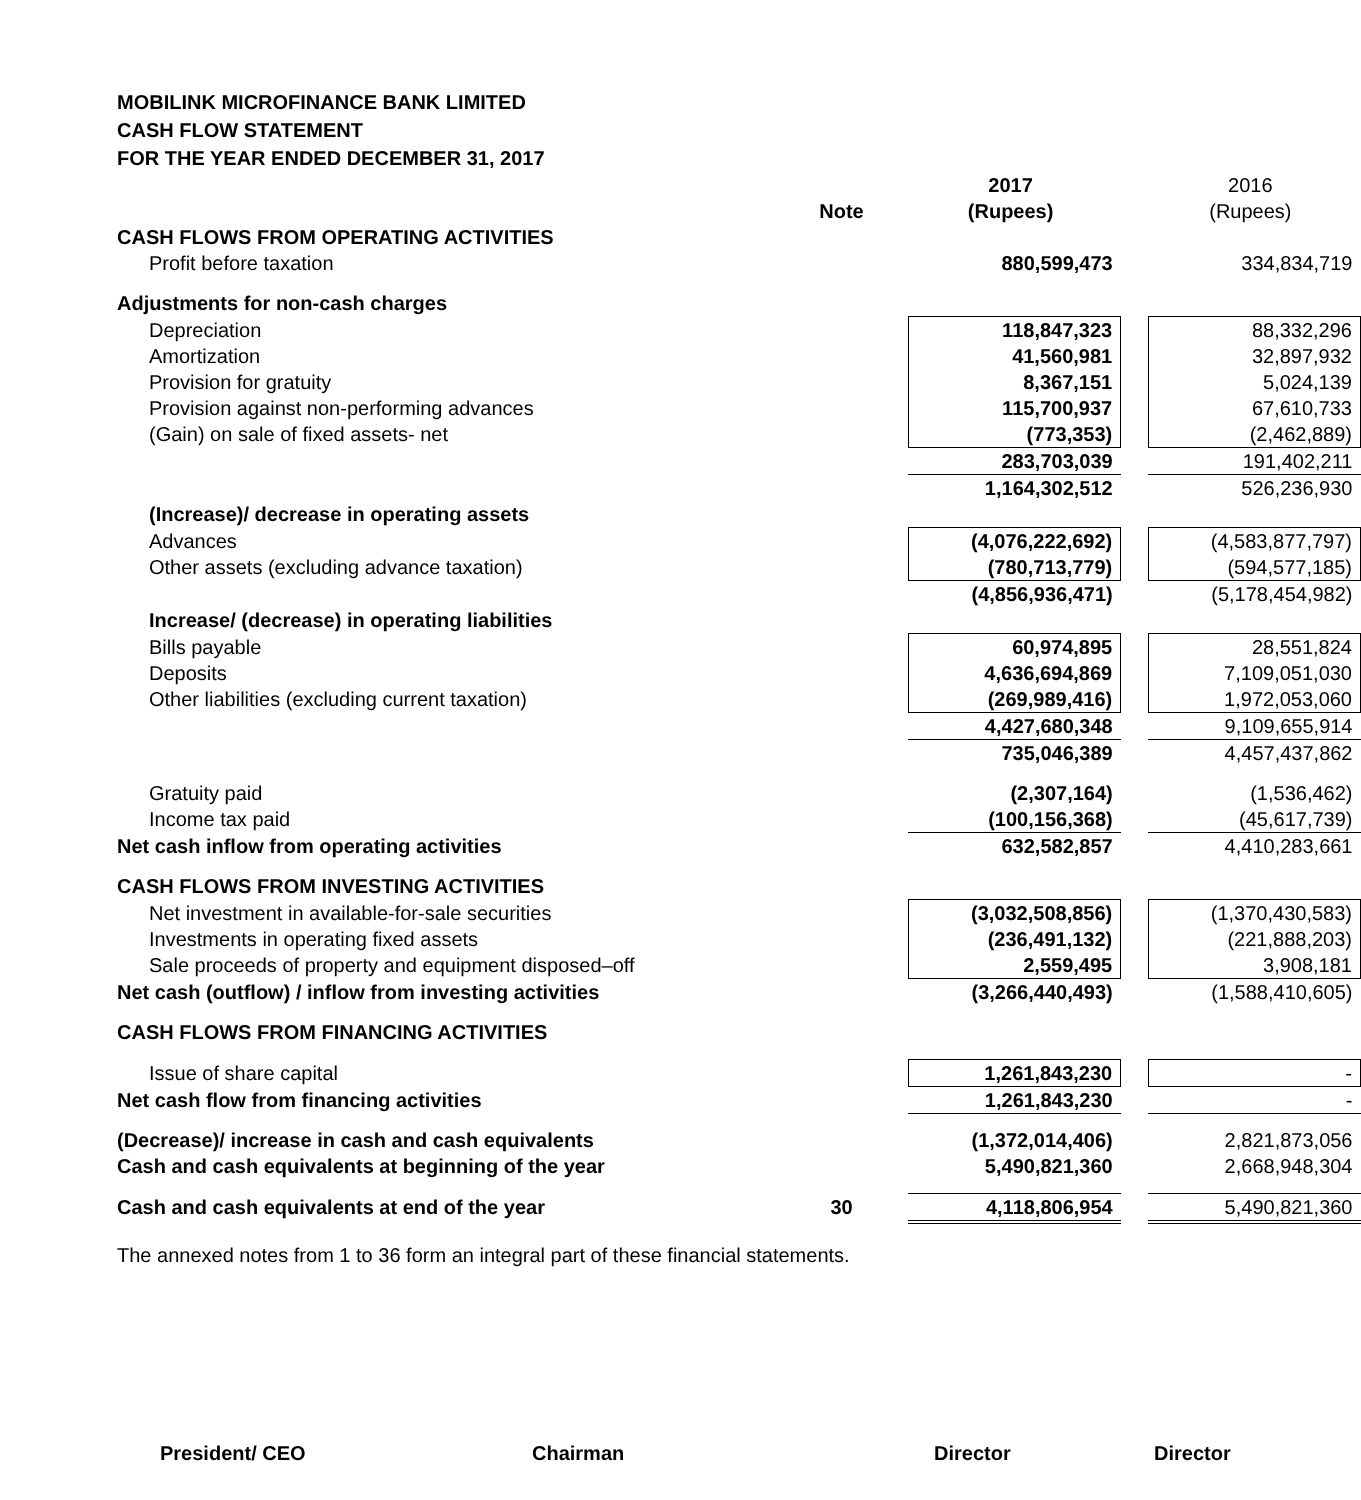MOBILINK MICROFINANCE BANK LIMITED
CASH FLOW STATEMENT
FOR THE YEAR ENDED DECEMBER 31, 2017
| | | 2017 | | 2016 |
| | Note | (Rupees) | | (Rupees) |
| CASH FLOWS FROM OPERATING ACTIVITIES | | | | |
| Profit before taxation | | 880,599,473 | | 334,834,719 |
| Adjustments for non-cash charges | | | | |
| Depreciation | | 118,847,323 | | 88,332,296 |
| Amortization | | 41,560,981 | | 32,897,932 |
| Provision for gratuity | | 8,367,151 | | 5,024,139 |
| Provision against non-performing advances | | 115,700,937 | | 67,610,733 |
| (Gain) on sale of fixed assets- net | | (773,353) | | (2,462,889) |
| | | 283,703,039 | | 191,402,211 |
| | | 1,164,302,512 | | 526,236,930 |
| (Increase)/ decrease in operating assets | | | | |
| Advances | | (4,076,222,692) | | (4,583,877,797) |
| Other assets (excluding advance taxation) | | (780,713,779) | | (594,577,185) |
| | | (4,856,936,471) | | (5,178,454,982) |
| Increase/ (decrease) in operating liabilities | | | | |
| Bills payable | | 60,974,895 | | 28,551,824 |
| Deposits | | 4,636,694,869 | | 7,109,051,030 |
| Other liabilities (excluding current taxation) | | (269,989,416) | | 1,972,053,060 |
| | | 4,427,680,348 | | 9,109,655,914 |
| | | 735,046,389 | | 4,457,437,862 |
| Gratuity paid | | (2,307,164) | | (1,536,462) |
| Income tax paid | | (100,156,368) | | (45,617,739) |
| Net cash inflow from operating activities | | 632,582,857 | | 4,410,283,661 |
| CASH FLOWS FROM INVESTING ACTIVITIES | | | | |
| Net investment in available-for-sale securities | | (3,032,508,856) | | (1,370,430,583) |
| Investments in operating fixed assets | | (236,491,132) | | (221,888,203) |
| Sale proceeds of property and equipment disposed–off | | 2,559,495 | | 3,908,181 |
| Net cash (outflow) / inflow from investing activities | | (3,266,440,493) | | (1,588,410,605) |
| CASH FLOWS FROM FINANCING ACTIVITIES | | | | |
| Issue of share capital | | 1,261,843,230 | | - |
| Net cash flow from financing activities | | 1,261,843,230 | | - |
| (Decrease)/ increase in cash and cash equivalents | | (1,372,014,406) | | 2,821,873,056 |
| Cash and cash equivalents at beginning of the year | | 5,490,821,360 | | 2,668,948,304 |
| Cash and cash equivalents at end of the year | 30 | 4,118,806,954 | | 5,490,821,360 |
The annexed notes from 1 to 36 form an integral part of these financial statements.
President/ CEO Chairman Director Director